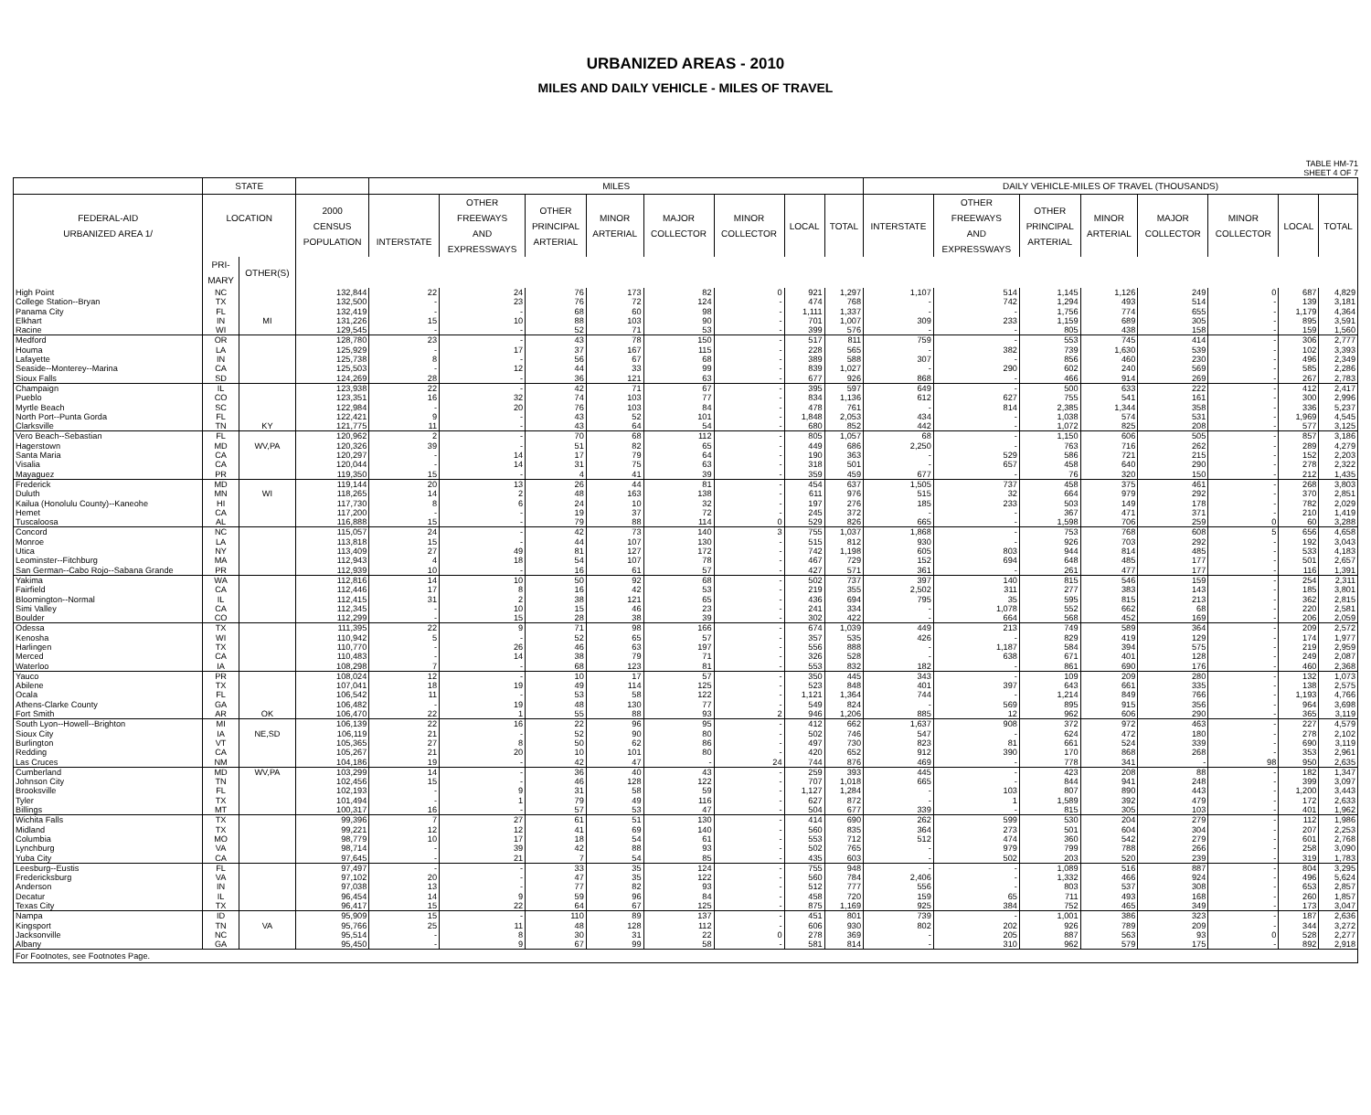URBANIZED AREAS - 2010
MILES AND DAILY VEHICLE - MILES OF TRAVEL
TABLE HM-71
SHEET 4 OF 7
| | STATE | | | MILES | | | | | | | | DAILY VEHICLE-MILES OF TRAVEL (THOUSANDS) | | | | | | | |
| --- | --- | --- | --- | --- | --- | --- | --- | --- | --- | --- | --- | --- | --- | --- | --- | --- | --- | --- | --- |
| FEDERAL-AID URBANIZED AREA 1/ | LOCATION | | 2000 CENSUS POPULATION | INTERSTATE | OTHER FREEWAYS AND EXPRESSWAYS | OTHER PRINCIPAL ARTERIAL | MINOR ARTERIAL | MAJOR COLLECTOR | MINOR COLLECTOR | LOCAL | TOTAL | INTERSTATE | OTHER FREEWAYS AND EXPRESSWAYS | OTHER PRINCIPAL ARTERIAL | MINOR ARTERIAL | MAJOR COLLECTOR | MINOR COLLECTOR | LOCAL | TOTAL |
| | PRI- MARY | OTHER(S) | | | | | | | | | | | | | | | | | |
| High Point | NC | | 132,844 | 22 | 24 | 76 | 173 | 82 | 0 | 921 | 1,297 | 1,107 | 514 | 1,145 | 1,126 | 249 | 0 | 687 | 4,829 |
| College Station--Bryan | TX | | 132,500 | - | 23 | 76 | 72 | 124 | - | 474 | 768 | - | 742 | 1,294 | 493 | 514 | - | 139 | 3,181 |
| Panama City | FL | | 132,419 | - | - | 68 | 60 | 98 | - | 1,111 | 1,337 | - | - | 1,756 | 774 | 655 | - | 1,179 | 4,364 |
| Elkhart | IN | MI | 131,226 | 15 | 10 | 88 | 103 | 90 | - | 701 | 1,007 | 309 | 233 | 1,159 | 689 | 305 | - | 895 | 3,591 |
| Racine | WI | | 129,545 | - | - | 52 | 71 | 53 | - | 399 | 576 | - | - | 805 | 438 | 158 | - | 159 | 1,560 |
| Medford | OR | | 128,780 | 23 | - | 43 | 78 | 150 | - | 517 | 811 | 759 | - | 553 | 745 | 414 | - | 306 | 2,777 |
| Houma | LA | | 125,929 | - | 17 | 37 | 167 | 115 | - | 228 | 565 | - | 382 | 739 | 1,630 | 539 | - | 102 | 3,393 |
| Lafayette | IN | | 125,738 | 8 | - | 56 | 67 | 68 | - | 389 | 588 | 307 | - | 856 | 460 | 230 | - | 496 | 2,349 |
| Seaside--Monterey--Marina | CA | | 125,503 | - | 12 | 44 | 33 | 99 | - | 839 | 1,027 | - | 290 | 602 | 240 | 569 | - | 585 | 2,286 |
| Sioux Falls | SD | | 124,269 | 28 | - | 36 | 121 | 63 | - | 677 | 926 | 868 | - | 466 | 914 | 269 | - | 267 | 2,783 |
| Champaign | IL | | 123,938 | 22 | - | 42 | 71 | 67 | - | 395 | 597 | 649 | - | 500 | 633 | 222 | - | 412 | 2,417 |
| Pueblo | CO | | 123,351 | 16 | 32 | 74 | 103 | 77 | - | 834 | 1,136 | 612 | 627 | 755 | 541 | 161 | - | 300 | 2,996 |
| Myrtle Beach | SC | | 122,984 | - | 20 | 76 | 103 | 84 | - | 478 | 761 | - | 814 | 2,385 | 1,344 | 358 | - | 336 | 5,237 |
| North Port--Punta Gorda | FL | | 122,421 | 9 | - | 43 | 52 | 101 | - | 1,848 | 2,053 | 434 | - | 1,038 | 574 | 531 | - | 1,969 | 4,545 |
| Clarksville | TN | KY | 121,775 | 11 | - | 43 | 64 | 54 | - | 680 | 852 | 442 | - | 1,072 | 825 | 208 | - | 577 | 3,125 |
| Vero Beach--Sebastian | FL | | 120,962 | 2 | - | 70 | 68 | 112 | - | 805 | 1,057 | 68 | - | 1,150 | 606 | 505 | - | 857 | 3,186 |
| Hagerstown | MD | WV,PA | 120,326 | 39 | - | 51 | 82 | 65 | - | 449 | 686 | 2,250 | - | 763 | 716 | 262 | - | 289 | 4,279 |
| Santa Maria | CA | | 120,297 | - | 14 | 17 | 79 | 64 | - | 190 | 363 | - | 529 | 586 | 721 | 215 | - | 152 | 2,203 |
| Visalia | CA | | 120,044 | - | 14 | 31 | 75 | 63 | - | 318 | 501 | - | 657 | 458 | 640 | 290 | - | 278 | 2,322 |
| Mayaguez | PR | | 119,350 | 15 | - | 4 | 41 | 39 | - | 359 | 459 | 677 | - | 76 | 320 | 150 | - | 212 | 1,435 |
| Frederick | MD | | 119,144 | 20 | 13 | 26 | 44 | 81 | - | 454 | 637 | 1,505 | 737 | 458 | 375 | 461 | - | 268 | 3,803 |
| Duluth | MN | WI | 118,265 | 14 | 2 | 48 | 163 | 138 | - | 611 | 976 | 515 | 32 | 664 | 979 | 292 | - | 370 | 2,851 |
| Kailua (Honolulu County)--Kaneohe | HI | | 117,730 | 8 | 6 | 24 | 10 | 32 | - | 197 | 276 | 185 | 233 | 503 | 149 | 178 | - | 782 | 2,029 |
| Hemet | CA | | 117,200 | - | - | 19 | 37 | 72 | - | 245 | 372 | - | - | 367 | 471 | 371 | - | 210 | 1,419 |
| Tuscaloosa | AL | | 116,888 | 15 | - | 79 | 88 | 114 | 0 | 529 | 826 | 665 | - | 1,598 | 706 | 259 | 0 | 60 | 3,288 |
| Concord | NC | | 115,057 | 24 | - | 42 | 73 | 140 | 3 | 755 | 1,037 | 1,868 | - | 753 | 768 | 608 | 5 | 656 | 4,658 |
| Monroe | LA | | 113,818 | 15 | - | 44 | 107 | 130 | - | 515 | 812 | 930 | - | 926 | 703 | 292 | - | 192 | 3,043 |
| Utica | NY | | 113,409 | 27 | 49 | 81 | 127 | 172 | - | 742 | 1,198 | 605 | 803 | 944 | 814 | 485 | - | 533 | 4,183 |
| Leominster--Fitchburg | MA | | 112,943 | 4 | 18 | 54 | 107 | 78 | - | 467 | 729 | 152 | 694 | 648 | 485 | 177 | - | 501 | 2,657 |
| San German--Cabo Rojo--Sabana Grande | PR | | 112,939 | 10 | - | 16 | 61 | 57 | - | 427 | 571 | 361 | - | 261 | 477 | 177 | - | 116 | 1,391 |
| Yakima | WA | | 112,816 | 14 | 10 | 50 | 92 | 68 | - | 502 | 737 | 397 | 140 | 815 | 546 | 159 | - | 254 | 2,311 |
| Fairfield | CA | | 112,446 | 17 | 8 | 16 | 42 | 53 | - | 219 | 355 | 2,502 | 311 | 277 | 383 | 143 | - | 185 | 3,801 |
| Bloomington--Normal | IL | | 112,415 | 31 | 2 | 38 | 121 | 65 | - | 436 | 694 | 795 | 35 | 595 | 815 | 213 | - | 362 | 2,815 |
| Simi Valley | CA | | 112,345 | - | 10 | 15 | 46 | 23 | - | 241 | 334 | - | 1,078 | 552 | 662 | 68 | - | 220 | 2,581 |
| Boulder | CO | | 112,299 | - | 15 | 28 | 38 | 39 | - | 302 | 422 | - | 664 | 568 | 452 | 169 | - | 206 | 2,059 |
| Odessa | TX | | 111,395 | 22 | 9 | 71 | 98 | 166 | - | 674 | 1,039 | 449 | 213 | 749 | 589 | 364 | - | 209 | 2,572 |
| Kenosha | WI | | 110,942 | 5 | - | 52 | 65 | 57 | - | 357 | 535 | 426 | - | 829 | 419 | 129 | - | 174 | 1,977 |
| Harlingen | TX | | 110,770 | - | 26 | 46 | 63 | 197 | - | 556 | 888 | - | 1,187 | 584 | 394 | 575 | - | 219 | 2,959 |
| Merced | CA | | 110,483 | - | 14 | 38 | 79 | 71 | - | 326 | 528 | - | 638 | 671 | 401 | 128 | - | 249 | 2,087 |
| Waterloo | IA | | 108,298 | 7 | - | 68 | 123 | 81 | - | 553 | 832 | 182 | - | 861 | 690 | 176 | - | 460 | 2,368 |
| Yauco | PR | | 108,024 | 12 | - | 10 | 17 | 57 | - | 350 | 445 | 343 | - | 109 | 209 | 280 | - | 132 | 1,073 |
| Abilene | TX | | 107,041 | 18 | 19 | 49 | 114 | 125 | - | 523 | 848 | 401 | 397 | 643 | 661 | 335 | - | 138 | 2,575 |
| Ocala | FL | | 106,542 | 11 | - | 53 | 58 | 122 | - | 1,121 | 1,364 | 744 | - | 1,214 | 849 | 766 | - | 1,193 | 4,766 |
| Athens-Clarke County | GA | | 106,482 | - | 19 | 48 | 130 | 77 | - | 549 | 824 | - | 569 | 895 | 915 | 356 | - | 964 | 3,698 |
| Fort Smith | AR | OK | 106,470 | 22 | 1 | 55 | 88 | 93 | 2 | 946 | 1,206 | 885 | 12 | 962 | 606 | 290 | - | 365 | 3,119 |
| South Lyon--Howell--Brighton | MI | | 106,139 | 22 | 16 | 22 | 96 | 95 | - | 412 | 662 | 1,637 | 908 | 372 | 972 | 463 | - | 227 | 4,579 |
| Sioux City | IA | NE,SD | 106,119 | 21 | - | 52 | 90 | 80 | - | 502 | 746 | 547 | - | 624 | 472 | 180 | - | 278 | 2,102 |
| Burlington | VT | | 105,365 | 27 | 8 | 50 | 62 | 86 | - | 497 | 730 | 823 | 81 | 661 | 524 | 339 | - | 690 | 3,119 |
| Redding | CA | | 105,267 | 21 | 20 | 10 | 101 | 80 | - | 420 | 652 | 912 | 390 | 170 | 868 | 268 | - | 353 | 2,961 |
| Las Cruces | NM | | 104,186 | 19 | - | 42 | 47 | - | 24 | 744 | 876 | 469 | - | 778 | 341 | - | 98 | 950 | 2,635 |
| Cumberland | MD | WV,PA | 103,299 | 14 | - | 36 | 40 | 43 | - | 259 | 393 | 445 | - | 423 | 208 | 88 | - | 182 | 1,347 |
| Johnson City | TN | | 102,456 | 15 | - | 46 | 128 | 122 | - | 707 | 1,018 | 665 | - | 844 | 941 | 248 | - | 399 | 3,097 |
| Brooksville | FL | | 102,193 | - | 9 | 31 | 58 | 59 | - | 1,127 | 1,284 | - | 103 | 807 | 890 | 443 | - | 1,200 | 3,443 |
| Tyler | TX | | 101,494 | - | 1 | 79 | 49 | 116 | - | 627 | 872 | - | 1 | 1,589 | 392 | 479 | - | 172 | 2,633 |
| Billings | MT | | 100,317 | 16 | - | 57 | 53 | 47 | - | 504 | 677 | 339 | - | 815 | 305 | 103 | - | 401 | 1,962 |
| Wichita Falls | TX | | 99,396 | 7 | 27 | 61 | 51 | 130 | - | 414 | 690 | 262 | 599 | 530 | 204 | 279 | - | 112 | 1,986 |
| Midland | TX | | 99,221 | 12 | 12 | 41 | 69 | 140 | - | 560 | 835 | 364 | 273 | 501 | 604 | 304 | - | 207 | 2,253 |
| Columbia | MO | | 98,779 | 10 | 17 | 18 | 54 | 61 | - | 553 | 712 | 512 | 474 | 360 | 542 | 279 | - | 601 | 2,768 |
| Lynchburg | VA | | 98,714 | - | 39 | 42 | 88 | 93 | - | 502 | 765 | - | 979 | 799 | 788 | 266 | - | 258 | 3,090 |
| Yuba City | CA | | 97,645 | - | 21 | 7 | 54 | 85 | - | 435 | 603 | - | 502 | 203 | 520 | 239 | - | 319 | 1,783 |
| Leesburg--Eustis | FL | | 97,497 | - | - | 33 | 35 | 124 | - | 755 | 948 | - | - | 1,089 | 516 | 887 | - | 804 | 3,295 |
| Fredericksburg | VA | | 97,102 | 20 | - | 47 | 35 | 122 | - | 560 | 784 | 2,406 | - | 1,332 | 466 | 924 | - | 496 | 5,624 |
| Anderson | IN | | 97,038 | 13 | - | 77 | 82 | 93 | - | 512 | 777 | 556 | - | 803 | 537 | 308 | - | 653 | 2,857 |
| Decatur | IL | | 96,454 | 14 | 9 | 59 | 96 | 84 | - | 458 | 720 | 159 | 65 | 711 | 493 | 168 | - | 260 | 1,857 |
| Texas City | TX | | 96,417 | 15 | 22 | 64 | 67 | 125 | - | 875 | 1,169 | 925 | 384 | 752 | 465 | 349 | - | 173 | 3,047 |
| Nampa | ID | | 95,909 | 15 | - | 110 | 89 | 137 | - | 451 | 801 | 739 | - | 1,001 | 386 | 323 | - | 187 | 2,636 |
| Kingsport | TN | VA | 95,766 | 25 | 11 | 48 | 128 | 112 | - | 606 | 930 | 802 | 202 | 926 | 789 | 209 | - | 344 | 3,272 |
| Jacksonville | NC | | 95,514 | - | 8 | 30 | 31 | 22 | 0 | 278 | 369 | - | 205 | 887 | 563 | 93 | 0 | 528 | 2,277 |
| Albany | GA | | 95,450 | - | 9 | 67 | 99 | 58 | - | 581 | 814 | - | 310 | 962 | 579 | 175 | - | 892 | 2,918 |
| For Footnotes, see Footnotes Page. | | | | | | | | | | | | | | | | | | | |